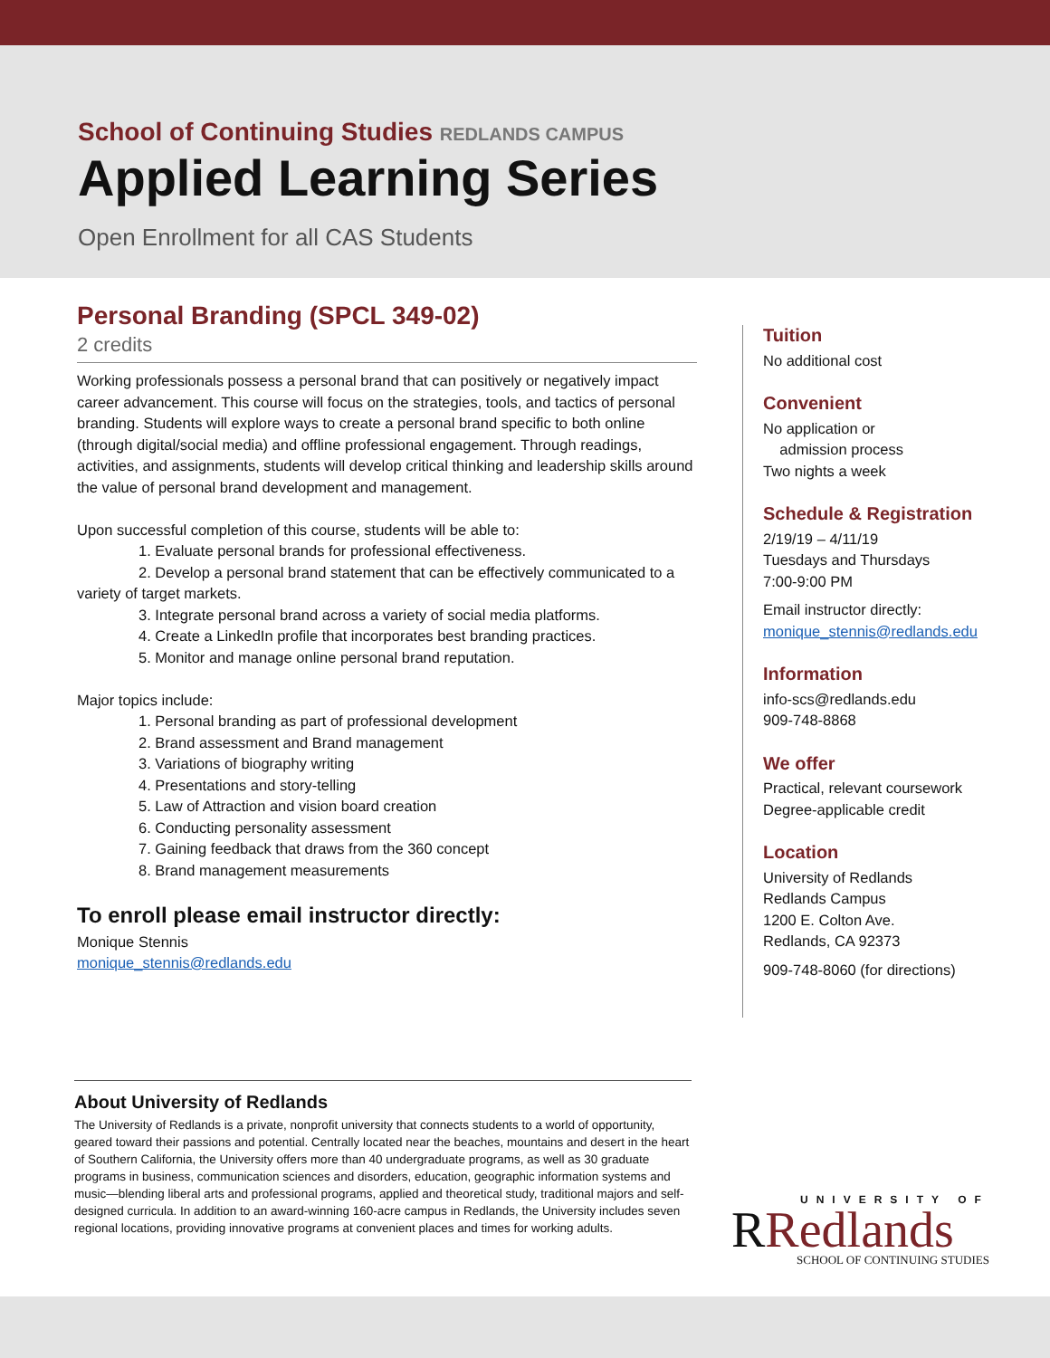School of Continuing Studies REDLANDS CAMPUS
Applied Learning Series
Open Enrollment for all CAS Students
Personal Branding (SPCL 349-02)
2 credits
Working professionals possess a personal brand that can positively or negatively impact career advancement. This course will focus on the strategies, tools, and tactics of personal branding. Students will explore ways to create a personal brand specific to both online (through digital/social media) and offline professional engagement. Through readings, activities, and assignments, students will develop critical thinking and leadership skills around the value of personal brand development and management.
Upon successful completion of this course, students will be able to:
1. Evaluate personal brands for professional effectiveness.
2. Develop a personal brand statement that can be effectively communicated to a variety of target markets.
3. Integrate personal brand across a variety of social media platforms.
4. Create a LinkedIn profile that incorporates best branding practices.
5. Monitor and manage online personal brand reputation.
Major topics include:
1. Personal branding as part of professional development
2. Brand assessment and Brand management
3. Variations of biography writing
4. Presentations and story-telling
5. Law of Attraction and vision board creation
6. Conducting personality assessment
7. Gaining feedback that draws from the 360 concept
8. Brand management measurements
To enroll please email instructor directly:
Monique Stennis
monique_stennis@redlands.edu
Tuition
No additional cost
Convenient
No application or
admission process
Two nights a week
Schedule & Registration
2/19/19 – 4/11/19
Tuesdays and Thursdays
7:00-9:00 PM
Email instructor directly:
monique_stennis@redlands.edu
Information
info-scs@redlands.edu
909-748-8868
We offer
Practical, relevant coursework
Degree-applicable credit
Location
University of Redlands
Redlands Campus
1200 E. Colton Ave.
Redlands, CA 92373
909-748-8060 (for directions)
About University of Redlands
The University of Redlands is a private, nonprofit university that connects students to a world of opportunity, geared toward their passions and potential. Centrally located near the beaches, mountains and desert in the heart of Southern California, the University offers more than 40 undergraduate programs, as well as 30 graduate programs in business, communication sciences and disorders, education, geographic information systems and music—blending liberal arts and professional programs, applied and theoretical study, traditional majors and self-designed curricula. In addition to an award-winning 160-acre campus in Redlands, the University includes seven regional locations, providing innovative programs at convenient places and times for working adults.
UNIVERSITY OF
RRedlands
SCHOOL OF CONTINUING STUDIES